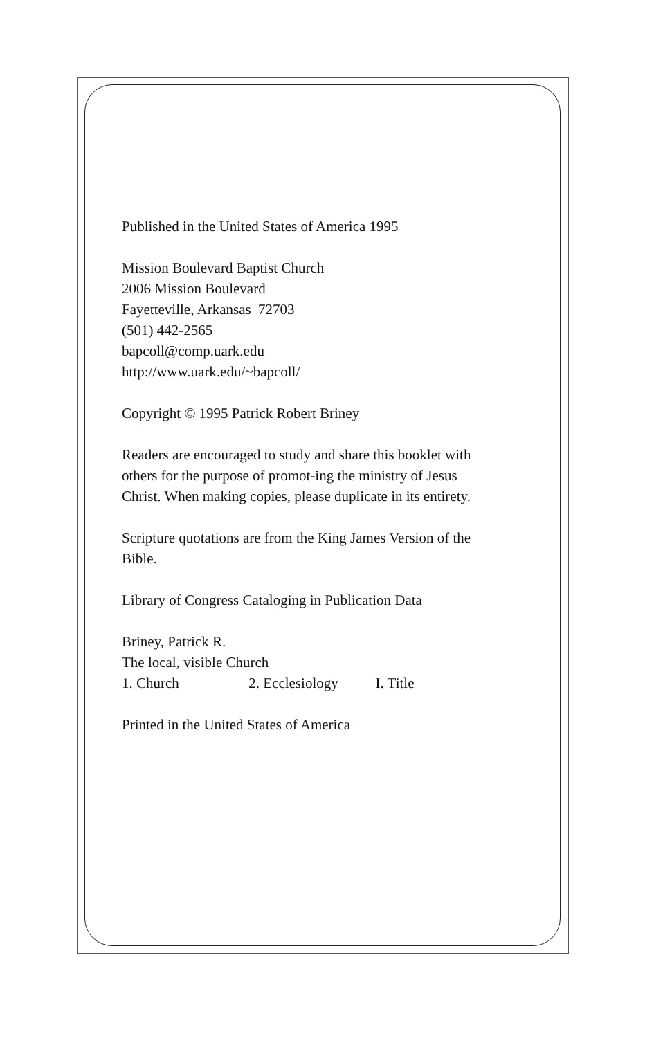Published in the United States of America 1995
Mission Boulevard Baptist Church
2006 Mission Boulevard
Fayetteville, Arkansas 72703
(501) 442-2565
bapcoll@comp.uark.edu
http://www.uark.edu/~bapcoll/
Copyright © 1995 Patrick Robert Briney
Readers are encouraged to study and share this booklet with others for the purpose of promot-ing the ministry of Jesus Christ. When making copies, please duplicate in its entirety.
Scripture quotations are from the King James Version of the Bible.
Library of Congress Cataloging in Publication Data
Briney, Patrick R.
The local, visible Church
1. Church 2. Ecclesiology I. Title
Printed in the United States of America